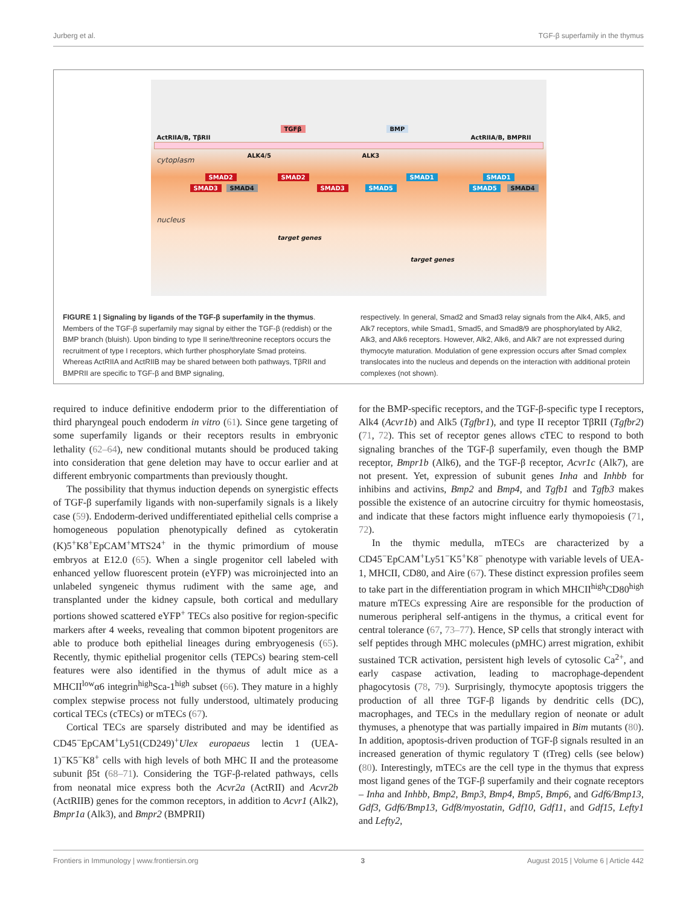Jurberg et al. TGF-β superfamily in the thymus
ActRIIA/B, TβRII
TGFβ BMP
ActRIIA/B, BMPRII
cytoplasm
ALK4/5 ALK3
SMAD2 SMAD2
SMAD3 SMAD4 SMAD3
SMAD1 SMAD1
SMAD5 SMAD5 SMAD4
nucleus
target genes
target genes
FIGURE 1 | Signaling by ligands of the TGF-β superfamily in the thymus. Members of the TGF-β superfamily may signal by either the TGF-β (reddish) or the BMP branch (bluish). Upon binding to type II serine/threonine receptors occurs the recruitment of type I receptors, which further phosphorylate Smad proteins. Whereas ActRIIA and ActRIIB may be shared between both pathways, TβRII and BMPRII are specific to TGF-β and BMP signaling,
respectively. In general, Smad2 and Smad3 relay signals from the Alk4, Alk5, and Alk7 receptors, while Smad1, Smad5, and Smad8/9 are phosphorylated by Alk2, Alk3, and Alk6 receptors. However, Alk2, Alk6, and Alk7 are not expressed during thymocyte maturation. Modulation of gene expression occurs after Smad complex translocates into the nucleus and depends on the interaction with additional protein complexes (not shown).
required to induce definitive endoderm prior to the differentiation of third pharyngeal pouch endoderm in vitro (61). Since gene targeting of some superfamily ligands or their receptors results in embryonic lethality (62–64), new conditional mutants should be produced taking into consideration that gene deletion may have to occur earlier and at different embryonic compartments than previously thought.
The possibility that thymus induction depends on synergistic effects of TGF-β superfamily ligands with non-superfamily signals is a likely case (59). Endoderm-derived undifferentiated epithelial cells comprise a homogeneous population phenotypically defined as cytokeratin (K)5<sup>+</sup>K8<sup>+</sup>EpCAM<sup>+</sup>MTS24<sup>+</sup> in the thymic primordium of mouse embryos at E12.0 (65). When a single progenitor cell labeled with enhanced yellow fluorescent protein (eYFP) was microinjected into an unlabeled syngeneic thymus rudiment with the same age, and transplanted under the kidney capsule, both cortical and medullary portions showed scattered eYFP<sup>+</sup> TECs also positive for region-specific markers after 4 weeks, revealing that common bipotent progenitors are able to produce both epithelial lineages during embryogenesis (65). Recently, thymic epithelial progenitor cells (TEPCs) bearing stem-cell features were also identified in the thymus of adult mice as a MHCII<sup>low</sup>α6 integrin<sup>high</sup>Sca-1<sup>high</sup> subset (66). They mature in a highly complex stepwise process not fully understood, ultimately producing cortical TECs (cTECs) or mTECs (67).
Cortical TECs are sparsely distributed and may be identified as CD45<sup>−</sup>EpCAM<sup>+</sup>Ly51(CD249)<sup>+</sup>Ulex europaeus lectin 1 (UEA-1)<sup>−</sup>K5<sup>−</sup>K8<sup>+</sup> cells with high levels of both MHC II and the proteasome subunit β5t (68–71). Considering the TGF-β-related pathways, cells from neonatal mice express both the Acvr2a (ActRII) and Acvr2b (ActRIIB) genes for the common receptors, in addition to Acvr1 (Alk2), Bmpr1a (Alk3), and Bmpr2 (BMPRII)
for the BMP-specific receptors, and the TGF-β-specific type I receptors, Alk4 (Acvr1b) and Alk5 (Tgfbr1), and type II receptor TβRII (Tgfbr2) (71, 72). This set of receptor genes allows cTEC to respond to both signaling branches of the TGF-β superfamily, even though the BMP receptor, Bmpr1b (Alk6), and the TGF-β receptor, Acvr1c (Alk7), are not present. Yet, expression of subunit genes Inha and Inhbb for inhibins and activins, Bmp2 and Bmp4, and Tgfb1 and Tgfb3 makes possible the existence of an autocrine circuitry for thymic homeostasis, and indicate that these factors might influence early thymopoiesis (71, 72).
In the thymic medulla, mTECs are characterized by a CD45<sup>−</sup>EpCAM<sup>+</sup>Ly51<sup>−</sup>K5<sup>+</sup>K8<sup>−</sup> phenotype with variable levels of UEA-1, MHCII, CD80, and Aire (67). These distinct expression profiles seem to take part in the differentiation program in which MHCII<sup>high</sup>CD80<sup>high</sup> mature mTECs expressing Aire are responsible for the production of numerous peripheral self-antigens in the thymus, a critical event for central tolerance (67, 73–77). Hence, SP cells that strongly interact with self peptides through MHC molecules (pMHC) arrest migration, exhibit sustained TCR activation, persistent high levels of cytosolic Ca<sup>2+</sup>, and early caspase activation, leading to macrophage-dependent phagocytosis (78, 79). Surprisingly, thymocyte apoptosis triggers the production of all three TGF-β ligands by dendritic cells (DC), macrophages, and TECs in the medullary region of neonate or adult thymuses, a phenotype that was partially impaired in Bim mutants (80). In addition, apoptosis-driven production of TGF-β signals resulted in an increased generation of thymic regulatory T (tTreg) cells (see below) (80). Interestingly, mTECs are the cell type in the thymus that express most ligand genes of the TGF-β superfamily and their cognate receptors – Inha and Inhbb, Bmp2, Bmp3, Bmp4, Bmp5, Bmp6, and Gdf6/Bmp13, Gdf3, Gdf6/Bmp13, Gdf8/myostatin, Gdf10, Gdf11, and Gdf15, Lefty1 and Lefty2,
Frontiers in Immunology | www.frontiersin.org 3 August 2015 | Volume 6 | Article 442